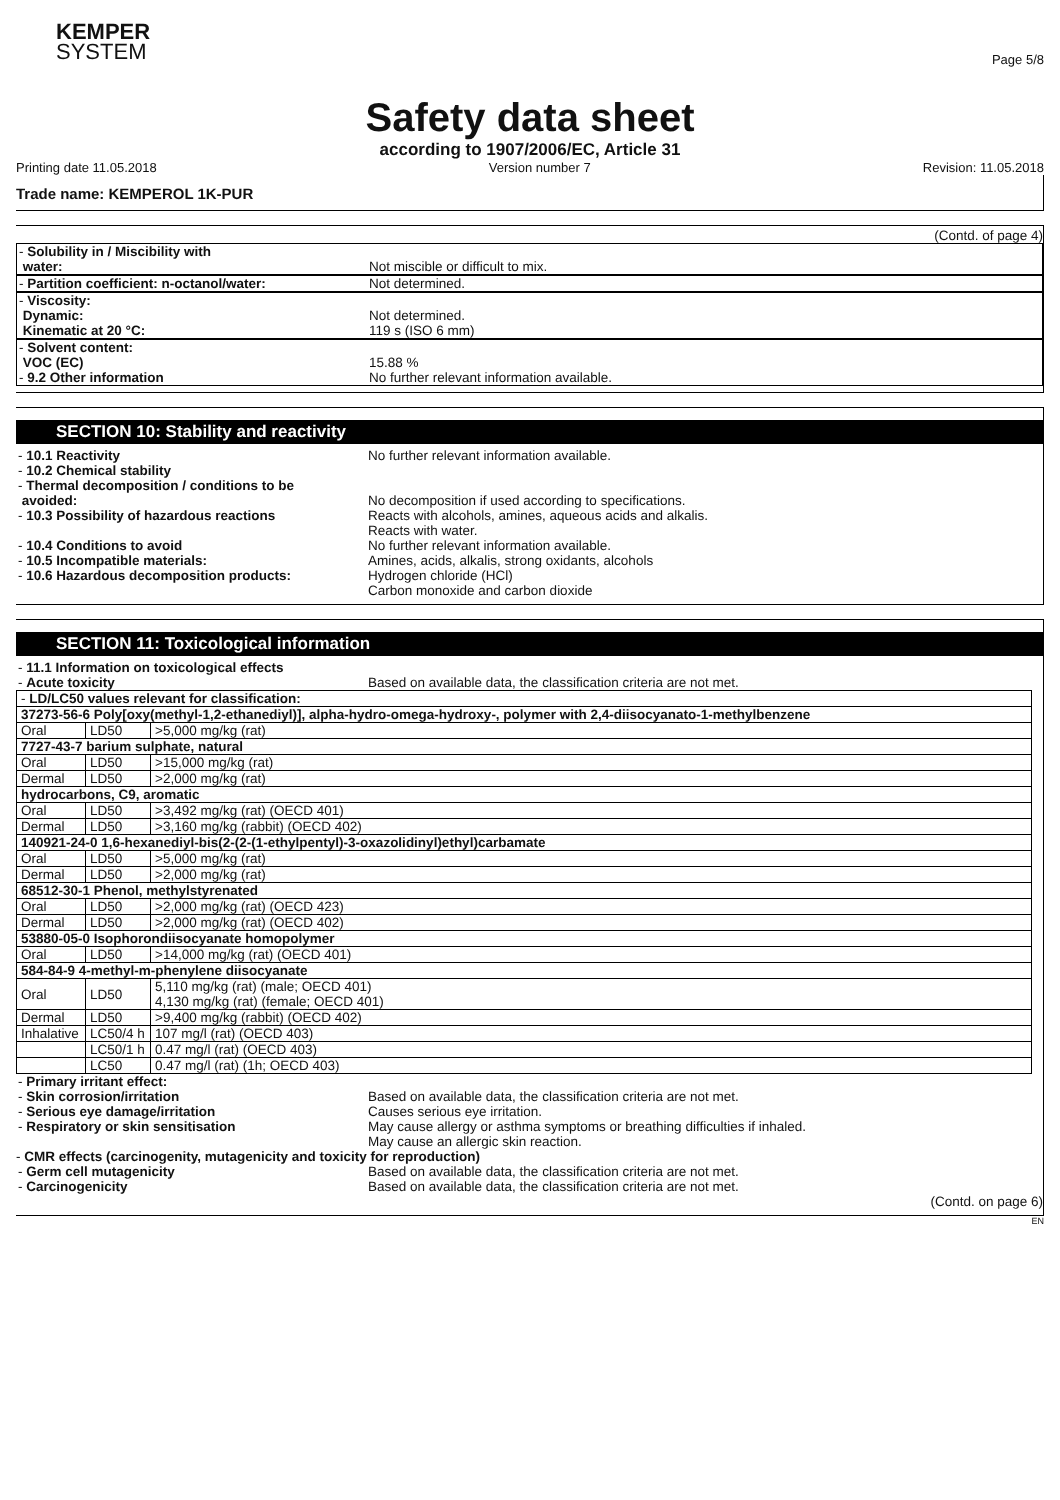KEMPER
SYSTEM
Page 5/8
Safety data sheet
according to 1907/2006/EC, Article 31
Printing date 11.05.2018 Version number 7 Revision: 11.05.2018
Trade name: KEMPEROL 1K-PUR
(Contd. of page 4)
- Solubility in / Miscibility with
water:
Not miscible or difficult to mix.
- Partition coefficient: n-octanol/water: Not determined.
- Viscosity:
Dynamic:
Kinematic at 20 °C:
Not determined.
119 s (ISO 6 mm)
- Solvent content:
VOC (EC)
- 9.2 Other information
15.88 %
No further relevant information available.
SECTION 10: Stability and reactivity
- 10.1 Reactivity
- 10.2 Chemical stability
- Thermal decomposition / conditions to be
avoided:
- 10.3 Possibility of hazardous reactions
- 10.4 Conditions to avoid
- 10.5 Incompatible materials:
- 10.6 Hazardous decomposition products:
No further relevant information available.
No decomposition if used according to specifications.
Reacts with alcohols, amines, aqueous acids and alkalis.
Reacts with water.
No further relevant information available.
Amines, acids, alkalis, strong oxidants, alcohols
Hydrogen chloride (HCl)
Carbon monoxide and carbon dioxide
SECTION 11: Toxicological information
- 11.1 Information on toxicological effects
- Acute toxicity
Based on available data, the classification criteria are not met.
| - LD/LC50 values relevant for classification: | | |
| 37273-56-6 Poly[oxy(methyl-1,2-ethanediyl)], alpha-hydro-omega-hydroxy-, polymer with 2,4-diisocyanato-1-methylbenzene | | |
| Oral | LD50 | >5,000 mg/kg (rat) |
| 7727-43-7 barium sulphate, natural | | |
| Oral | LD50 | >15,000 mg/kg (rat) |
| Dermal | LD50 | >2,000 mg/kg (rat) |
| hydrocarbons, C9, aromatic | | |
| Oral | LD50 | >3,492 mg/kg (rat) (OECD 401) |
| Dermal | LD50 | >3,160 mg/kg (rabbit) (OECD 402) |
| 140921-24-0 1,6-hexanediyl-bis(2-(2-(1-ethylpentyl)-3-oxazolidinyl)ethyl)carbamate | | |
| Oral | LD50 | >5,000 mg/kg (rat) |
| Dermal | LD50 | >2,000 mg/kg (rat) |
| 68512-30-1 Phenol, methylstyrenated | | |
| Oral | LD50 | >2,000 mg/kg (rat) (OECD 423) |
| Dermal | LD50 | >2,000 mg/kg (rat) (OECD 402) |
| 53880-05-0 Isophorondiisocyanate homopolymer | | |
| Oral | LD50 | >14,000 mg/kg (rat) (OECD 401) |
| 584-84-9 4-methyl-m-phenylene diisocyanate | | |
| Oral | LD50 | 5,110 mg/kg (rat) (male; OECD 401) 4,130 mg/kg (rat) (female; OECD 401) |
| Dermal | LD50 | >9,400 mg/kg (rabbit) (OECD 402) |
| Inhalative | LC50/4 h | 107 mg/l (rat) (OECD 403) |
| | LC50/1 h | 0.47 mg/l (rat) (OECD 403) |
| | LC50 | 0.47 mg/l (rat) (1h; OECD 403) |
- Primary irritant effect:
- Skin corrosion/irritation
- Serious eye damage/irritation
- Respiratory or skin sensitisation
Based on available data, the classification criteria are not met.
Causes serious eye irritation.
May cause allergy or asthma symptoms or breathing difficulties if inhaled.
May cause an allergic skin reaction.
- CMR effects (carcinogenity, mutagenicity and toxicity for reproduction)
- Germ cell mutagenicity
- Carcinogenicity
Based on available data, the classification criteria are not met.
Based on available data, the classification criteria are not met.
(Contd. on page 6)
EN